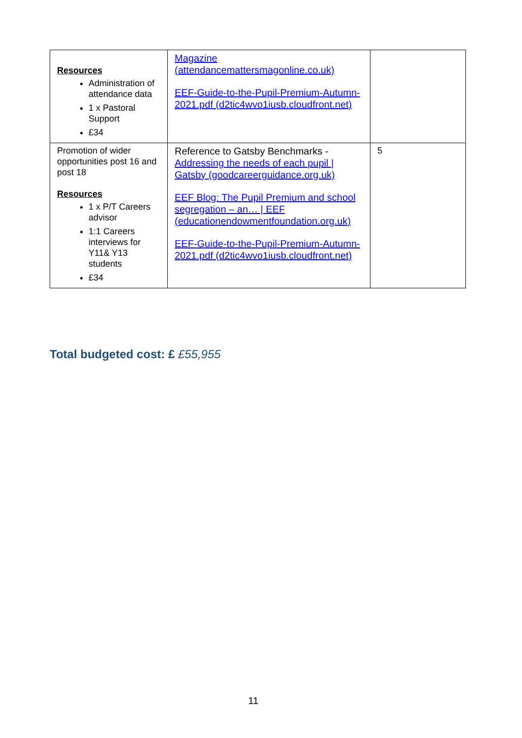| Resources Administration of attendance data 1 x Pastoral Support £34 | Magazine (attendancemattersmagonline.co.uk) EEF-Guide-to-the-Pupil-Premium-Autumn-2021.pdf (d2tic4wvo1iusb.cloudfront.net) | |
| Promotion of wider opportunities post 16 and post 18 Resources 1 x P/T Careers advisor 1:1 Careers interviews for Y11& Y13 students £34 | Reference to Gatsby Benchmarks - Addressing the needs of each pupil / Gatsby (goodcareerguidance.org.uk) EEF Blog: The Pupil Premium and school segregation – an… / EEF (educationendowmentfoundation.org.uk) EEF-Guide-to-the-Pupil-Premium-Autumn-2021.pdf (d2tic4wvo1iusb.cloudfront.net) | 5 |
Total budgeted cost: £ £55,955
11